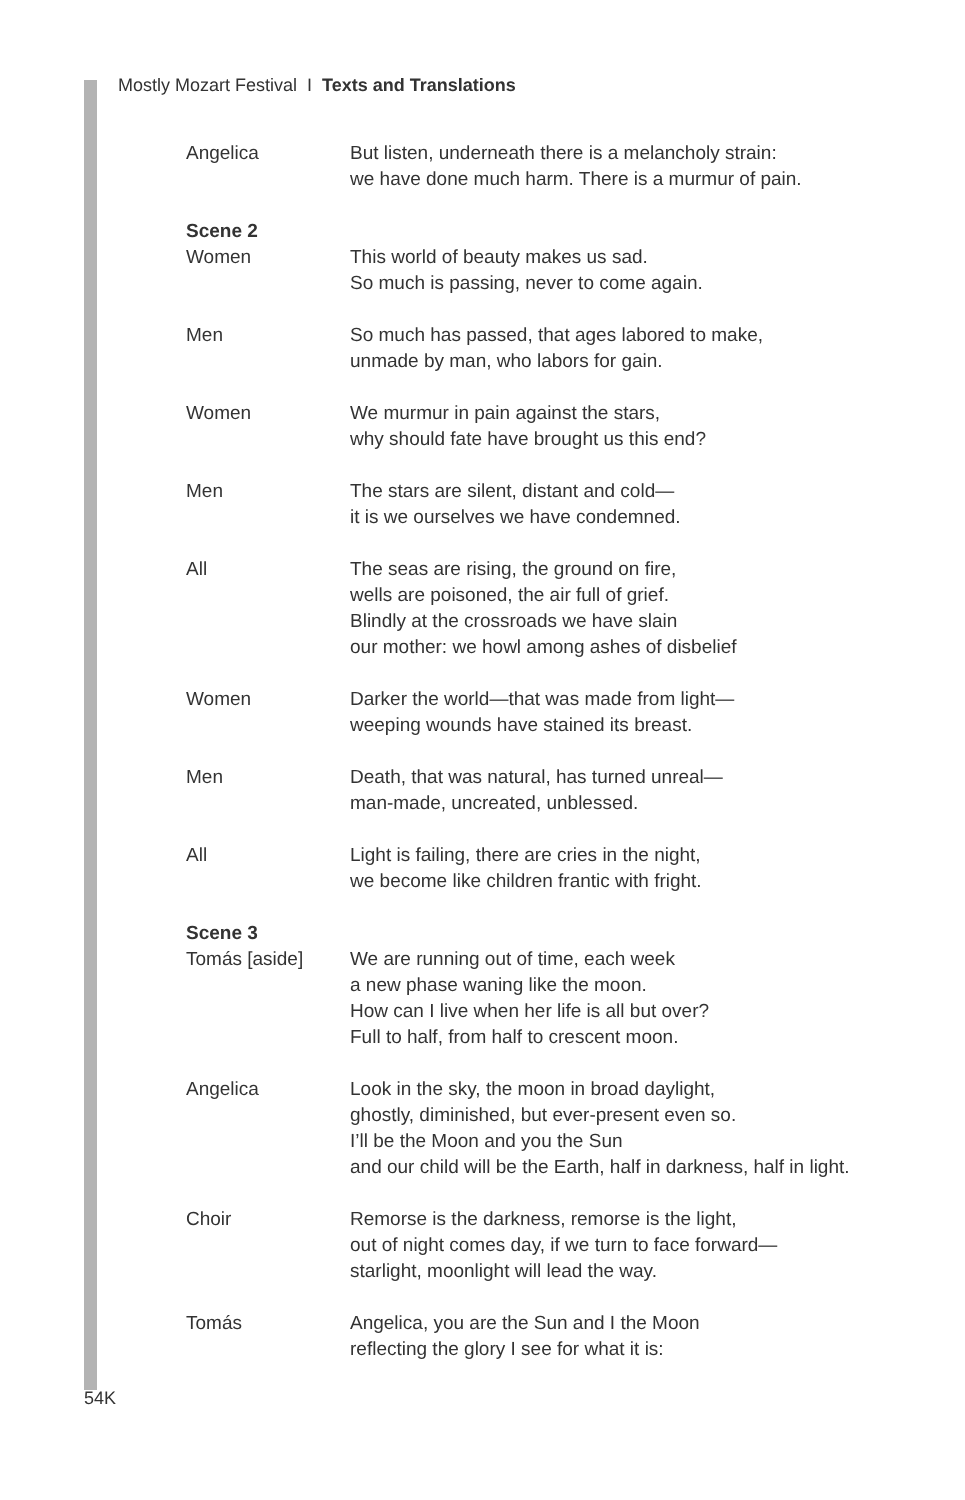Mostly Mozart Festival I Texts and Translations
Angelica But listen, underneath there is a melancholy strain:
we have done much harm. There is a murmur of pain.
Scene 2
Women This world of beauty makes us sad.
So much is passing, never to come again.
Men So much has passed, that ages labored to make,
unmade by man, who labors for gain.
Women We murmur in pain against the stars,
why should fate have brought us this end?
Men The stars are silent, distant and cold—
it is we ourselves we have condemned.
All The seas are rising, the ground on fire,
wells are poisoned, the air full of grief.
Blindly at the crossroads we have slain
our mother: we howl among ashes of disbelief
Women Darker the world—that was made from light—
weeping wounds have stained its breast.
Men Death, that was natural, has turned unreal—
man-made, uncreated, unblessed.
All Light is failing, there are cries in the night,
we become like children frantic with fright.
Scene 3
Tomás [aside] We are running out of time, each week
a new phase waning like the moon.
How can I live when her life is all but over?
Full to half, from half to crescent moon.
Angelica Look in the sky, the moon in broad daylight,
ghostly, diminished, but ever-present even so.
I’ll be the Moon and you the Sun
and our child will be the Earth, half in darkness, half in light.
Choir Remorse is the darkness, remorse is the light,
out of night comes day, if we turn to face forward—
starlight, moonlight will lead the way.
Tomás Angelica, you are the Sun and I the Moon
reflecting the glory I see for what it is:
54K